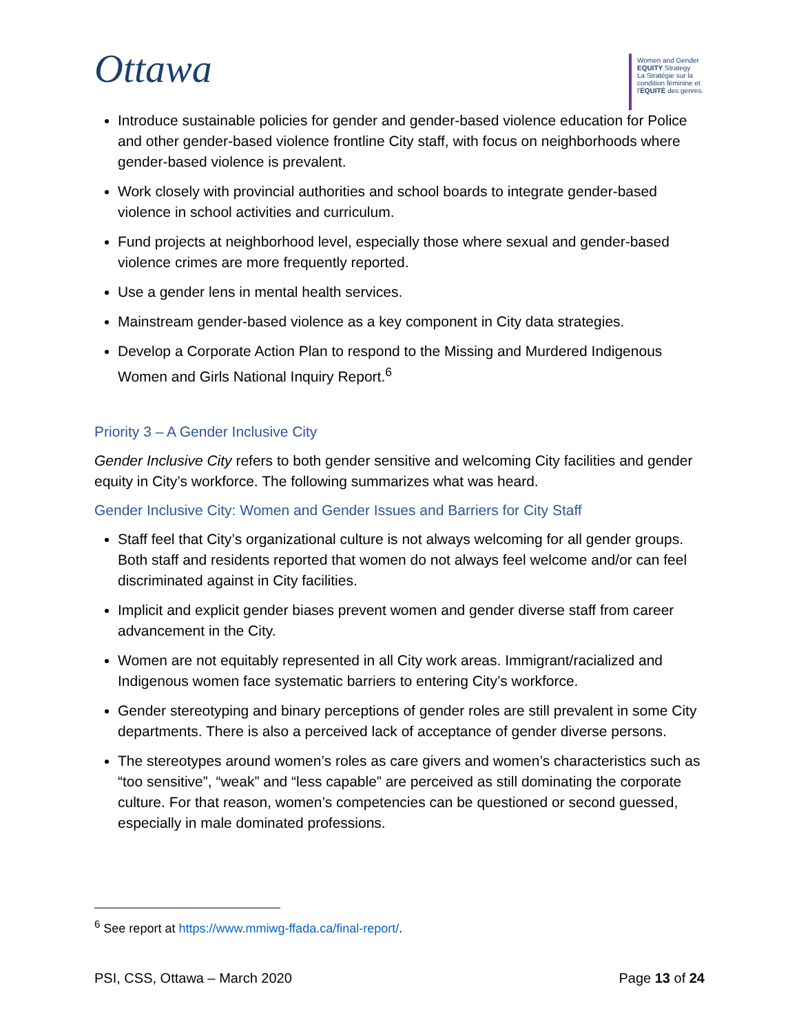Ottawa
Women and Gender
EQUITY Strategy
La Stratégie sur la condition féminine et l'ÉQUITÉ des genres
Introduce sustainable policies for gender and gender-based violence education for Police and other gender-based violence frontline City staff, with focus on neighborhoods where gender-based violence is prevalent.
Work closely with provincial authorities and school boards to integrate gender-based violence in school activities and curriculum.
Fund projects at neighborhood level, especially those where sexual and gender-based violence crimes are more frequently reported.
Use a gender lens in mental health services.
Mainstream gender-based violence as a key component in City data strategies.
Develop a Corporate Action Plan to respond to the Missing and Murdered Indigenous Women and Girls National Inquiry Report.<sup>6</sup>
Priority 3 – A Gender Inclusive City
Gender Inclusive City refers to both gender sensitive and welcoming City facilities and gender equity in City’s workforce. The following summarizes what was heard.
Gender Inclusive City: Women and Gender Issues and Barriers for City Staff
Staff feel that City’s organizational culture is not always welcoming for all gender groups. Both staff and residents reported that women do not always feel welcome and/or can feel discriminated against in City facilities.
Implicit and explicit gender biases prevent women and gender diverse staff from career advancement in the City.
Women are not equitably represented in all City work areas. Immigrant/racialized and Indigenous women face systematic barriers to entering City’s workforce.
Gender stereotyping and binary perceptions of gender roles are still prevalent in some City departments. There is also a perceived lack of acceptance of gender diverse persons.
The stereotypes around women’s roles as care givers and women’s characteristics such as “too sensitive”, “weak” and “less capable” are perceived as still dominating the corporate culture. For that reason, women’s competencies can be questioned or second guessed, especially in male dominated professions.
<sup>6</sup> See report at https://www.mmiwg-ffada.ca/final-report/.
PSI, CSS, Ottawa – March 2020 Page 13 of 24